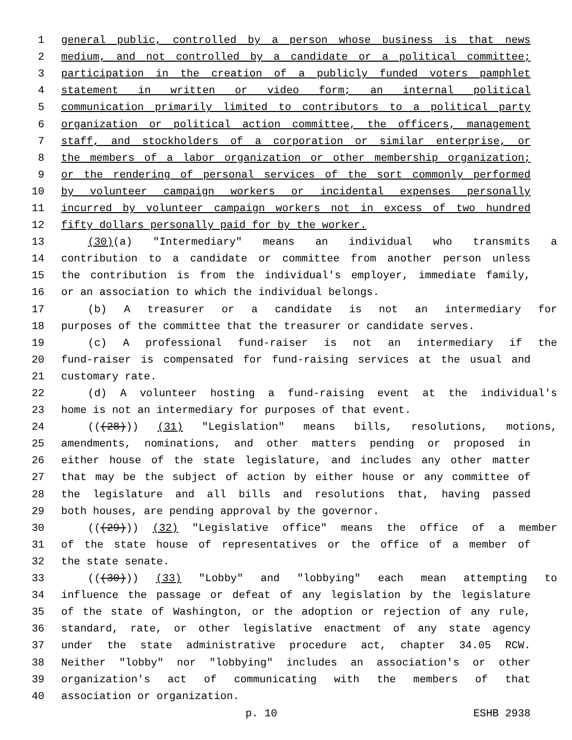1 general public, controlled by a person whose business is that news
2 medium, and not controlled by a candidate or a political committee;
3 participation in the creation of a publicly funded voters pamphlet
4 statement in written or video form; an internal political
5 communication primarily limited to contributors to a political party
6 organization or political action committee, the officers, management
7 staff, and stockholders of a corporation or similar enterprise, or
8 the members of a labor organization or other membership organization;
9 or the rendering of personal services of the sort commonly performed
10 by volunteer campaign workers or incidental expenses personally
11 incurred by volunteer campaign workers not in excess of two hundred
12 fifty dollars personally paid for by the worker.
13 (30)(a) "Intermediary" means an individual who transmits a
14 contribution to a candidate or committee from another person unless
15 the contribution is from the individual's employer, immediate family,
16 or an association to which the individual belongs.
17 (b) A treasurer or a candidate is not an intermediary for
18 purposes of the committee that the treasurer or candidate serves.
19 (c) A professional fund-raiser is not an intermediary if the
20 fund-raiser is compensated for fund-raising services at the usual and
21 customary rate.
22 (d) A volunteer hosting a fund-raising event at the individual's
23 home is not an intermediary for purposes of that event.
24 (((28))) (31) "Legislation" means bills, resolutions, motions,
25 amendments, nominations, and other matters pending or proposed in
26 either house of the state legislature, and includes any other matter
27 that may be the subject of action by either house or any committee of
28 the legislature and all bills and resolutions that, having passed
29 both houses, are pending approval by the governor.
30 (((29))) (32) "Legislative office" means the office of a member
31 of the state house of representatives or the office of a member of
32 the state senate.
33 (((30))) (33) "Lobby" and "lobbying" each mean attempting to
34 influence the passage or defeat of any legislation by the legislature
35 of the state of Washington, or the adoption or rejection of any rule,
36 standard, rate, or other legislative enactment of any state agency
37 under the state administrative procedure act, chapter 34.05 RCW.
38 Neither "lobby" nor "lobbying" includes an association's or other
39 organization's act of communicating with the members of that
40 association or organization.
p. 10 ESHB 2938